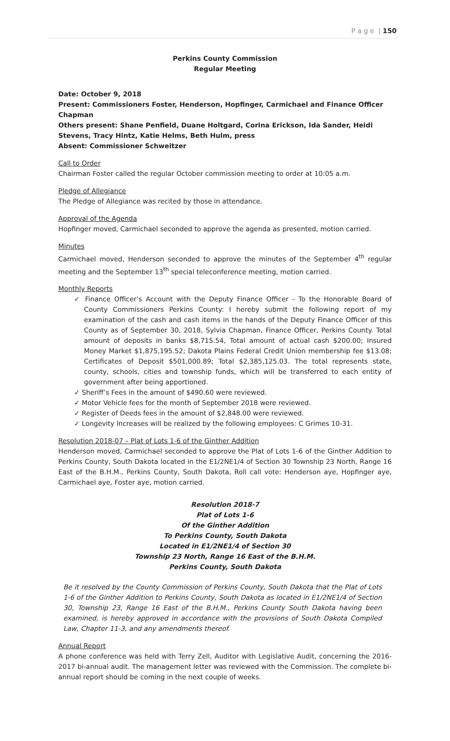P a g e | 150
Perkins County Commission
Regular Meeting
Date: October 9, 2018
Present: Commissioners Foster, Henderson, Hopfinger, Carmichael and Finance Officer Chapman
Others present: Shane Penfield, Duane Holtgard, Corina Erickson, Ida Sander, Heidi Stevens, Tracy Hintz, Katie Helms, Beth Hulm, press
Absent: Commissioner Schweitzer
Call to Order
Chairman Foster called the regular October commission meeting to order at 10:05 a.m.
Pledge of Allegiance
The Pledge of Allegiance was recited by those in attendance.
Approval of the Agenda
Hopfinger moved, Carmichael seconded to approve the agenda as presented, motion carried.
Minutes
Carmichael moved, Henderson seconded to approve the minutes of the September 4<sup>th</sup> regular meeting and the September 13<sup>th</sup> special teleconference meeting, motion carried.
Monthly Reports
✓ Finance Officer’s Account with the Deputy Finance Officer - To the Honorable Board of County Commissioners Perkins County: I hereby submit the following report of my examination of the cash and cash items in the hands of the Deputy Finance Officer of this County as of September 30, 2018, Sylvia Chapman, Finance Officer, Perkins County. Total amount of deposits in banks $8,715.54, Total amount of actual cash $200.00; Insured Money Market $1,875,195.52; Dakota Plains Federal Credit Union membership fee $13.08; Certificates of Deposit $501,000.89; Total $2,385,125.03. The total represents state, county, schools, cities and township funds, which will be transferred to each entity of government after being apportioned.
✓ Sheriff’s Fees in the amount of $490.60 were reviewed.
✓ Motor Vehicle fees for the month of September 2018 were reviewed.
✓ Register of Deeds fees in the amount of $2,848.00 were reviewed.
✓ Longevity Increases will be realized by the following employees: C Grimes 10-31.
Resolution 2018-07 – Plat of Lots 1-6 of the Ginther Addition
Henderson moved, Carmichael seconded to approve the Plat of Lots 1-6 of the Ginther Addition to Perkins County, South Dakota located in the E1/2NE1/4 of Section 30 Township 23 North, Range 16 East of the B.H.M., Perkins County, South Dakota, Roll call vote: Henderson aye, Hopfinger aye, Carmichael aye, Foster aye, motion carried.
Resolution 2018-7
Plat of Lots 1-6
Of the Ginther Addition
To Perkins County, South Dakota
Located in E1/2NE1/4 of Section 30
Township 23 North, Range 16 East of the B.H.M.
Perkins County, South Dakota
Be it resolved by the County Commission of Perkins County, South Dakota that the Plat of Lots 1-6 of the Ginther Addition to Perkins County, South Dakota as located in E1/2NE1/4 of Section 30, Township 23, Range 16 East of the B.H.M., Perkins County South Dakota having been examined, is hereby approved in accordance with the provisions of South Dakota Compiled Law, Chapter 11-3, and any amendments thereof.
Annual Report
A phone conference was held with Terry Zell, Auditor with Legislative Audit, concerning the 2016-2017 bi-annual audit. The management letter was reviewed with the Commission. The complete bi-annual report should be coming in the next couple of weeks.